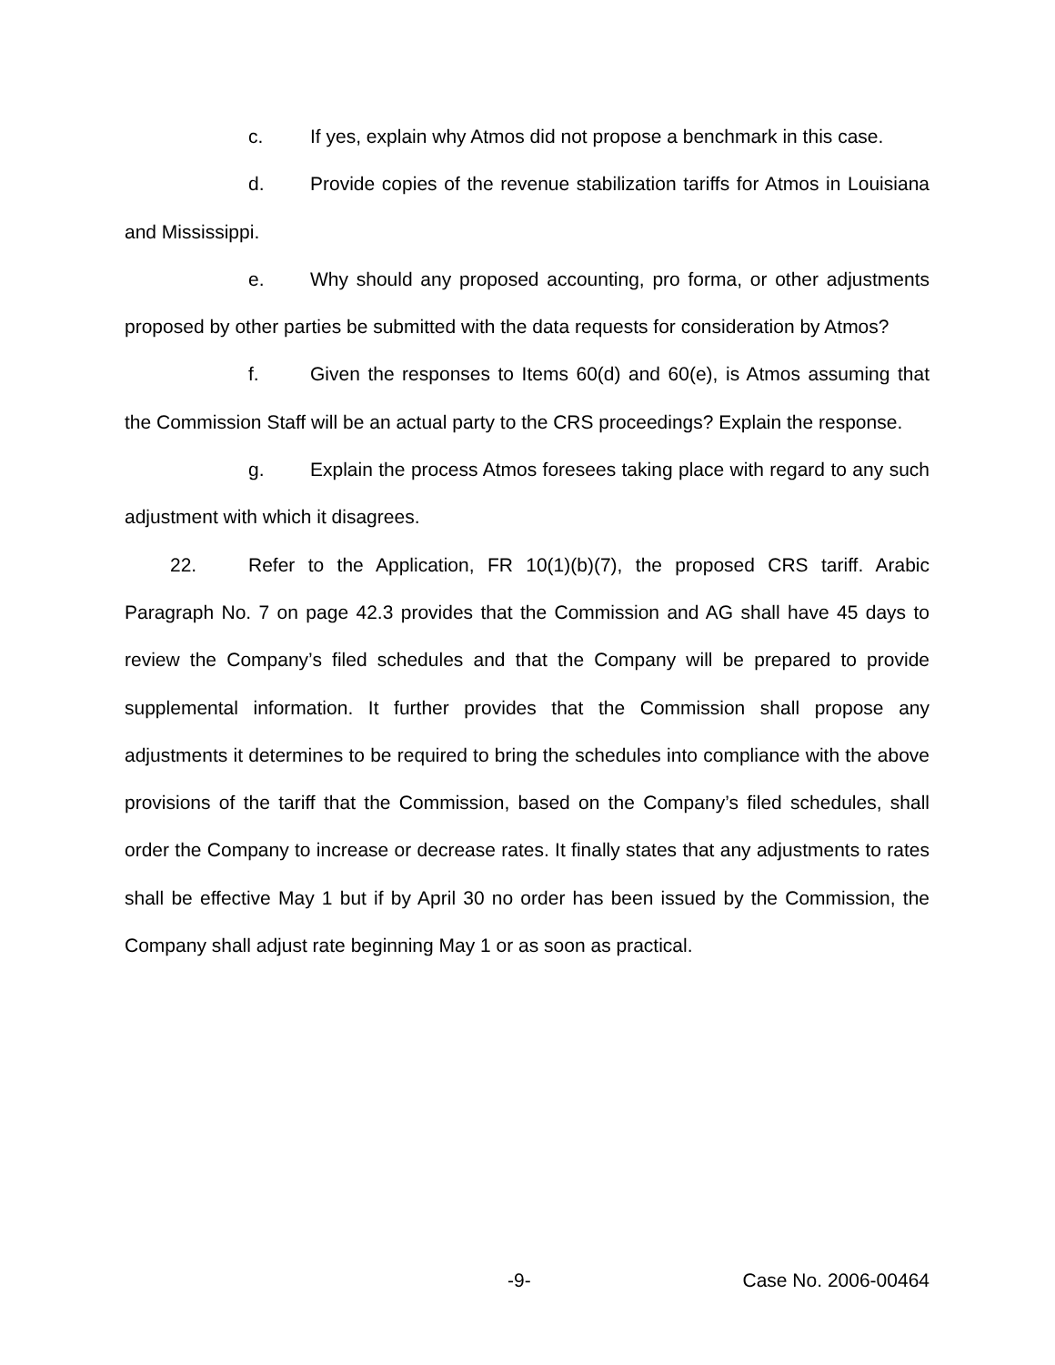c. If yes, explain why Atmos did not propose a benchmark in this case.
d. Provide copies of the revenue stabilization tariffs for Atmos in Louisiana and Mississippi.
e. Why should any proposed accounting, pro forma, or other adjustments proposed by other parties be submitted with the data requests for consideration by Atmos?
f. Given the responses to Items 60(d) and 60(e), is Atmos assuming that the Commission Staff will be an actual party to the CRS proceedings? Explain the response.
g. Explain the process Atmos foresees taking place with regard to any such adjustment with which it disagrees.
22. Refer to the Application, FR 10(1)(b)(7), the proposed CRS tariff. Arabic Paragraph No. 7 on page 42.3 provides that the Commission and AG shall have 45 days to review the Company’s filed schedules and that the Company will be prepared to provide supplemental information. It further provides that the Commission shall propose any adjustments it determines to be required to bring the schedules into compliance with the above provisions of the tariff that the Commission, based on the Company’s filed schedules, shall order the Company to increase or decrease rates. It finally states that any adjustments to rates shall be effective May 1 but if by April 30 no order has been issued by the Commission, the Company shall adjust rate beginning May 1 or as soon as practical.
-9- Case No. 2006-00464